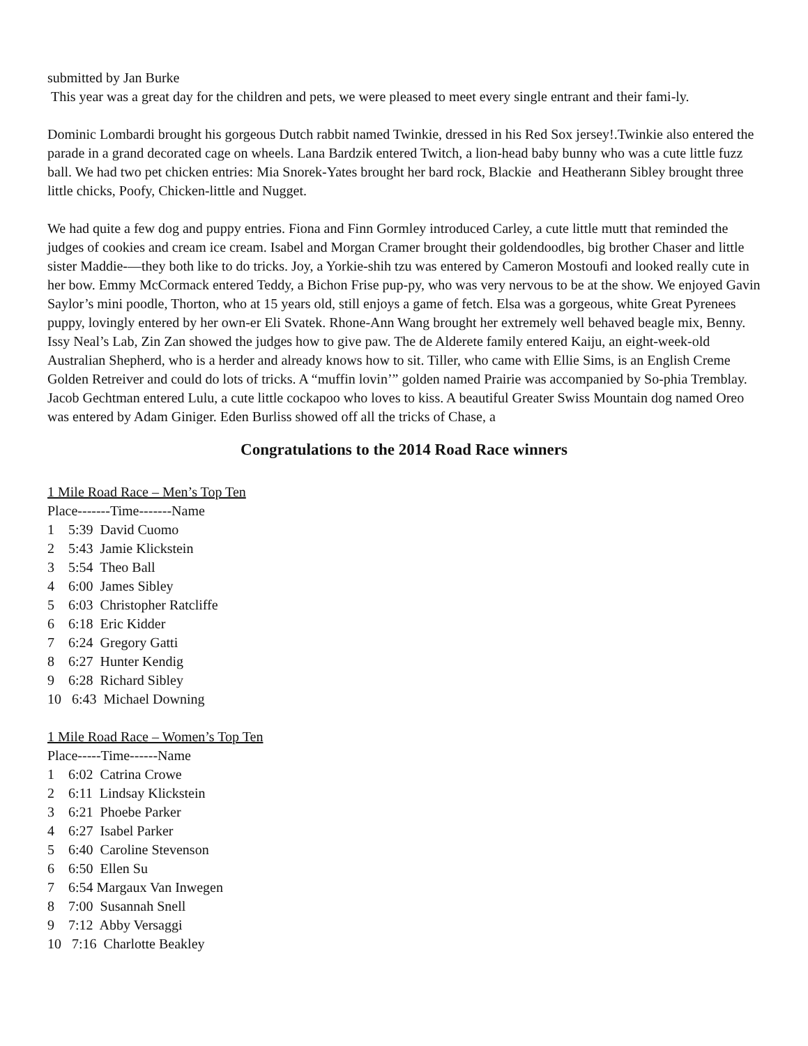submitted by Jan Burke
This year was a great day for the children and pets, we were pleased to meet every single entrant and their fami-ly.
Dominic Lombardi brought his gorgeous Dutch rabbit named Twinkie, dressed in his Red Sox jersey!.Twinkie also entered the parade in a grand decorated cage on wheels. Lana Bardzik entered Twitch, a lion-head baby bunny who was a cute little fuzz ball. We had two pet chicken entries: Mia Snorek-Yates brought her bard rock, Blackie and Heatherann Sibley brought three little chicks, Poofy, Chicken-little and Nugget.
We had quite a few dog and puppy entries. Fiona and Finn Gormley introduced Carley, a cute little mutt that reminded the judges of cookies and cream ice cream. Isabel and Morgan Cramer brought their goldendoodles, big brother Chaser and little sister Maddie-—they both like to do tricks. Joy, a Yorkie-shih tzu was entered by Cameron Mostoufi and looked really cute in her bow. Emmy McCormack entered Teddy, a Bichon Frise pup-py, who was very nervous to be at the show. We enjoyed Gavin Saylor’s mini poodle, Thorton, who at 15 years old, still enjoys a game of fetch. Elsa was a gorgeous, white Great Pyrenees puppy, lovingly entered by her own-er Eli Svatek. Rhone-Ann Wang brought her extremely well behaved beagle mix, Benny. Issy Neal’s Lab, Zin Zan showed the judges how to give paw. The de Alderete family entered Kaiju, an eight-week-old Australian Shepherd, who is a herder and already knows how to sit. Tiller, who came with Ellie Sims, is an English Creme Golden Retreiver and could do lots of tricks. A “muffin lovin’” golden named Prairie was accompanied by So-phia Tremblay. Jacob Gechtman entered Lulu, a cute little cockapoo who loves to kiss. A beautiful Greater Swiss Mountain dog named Oreo was entered by Adam Giniger. Eden Burliss showed off all the tricks of Chase, a
Congratulations to the 2014 Road Race winners
1 Mile Road Race – Men’s Top Ten
Place-------Time-------Name
1 5:39 David Cuomo
2 5:43 Jamie Klickstein
3 5:54 Theo Ball
4 6:00 James Sibley
5 6:03 Christopher Ratcliffe
6 6:18 Eric Kidder
7 6:24 Gregory Gatti
8 6:27 Hunter Kendig
9 6:28 Richard Sibley
10 6:43 Michael Downing
1 Mile Road Race – Women’s Top Ten
Place-----Time------Name
1 6:02 Catrina Crowe
2 6:11 Lindsay Klickstein
3 6:21 Phoebe Parker
4 6:27 Isabel Parker
5 6:40 Caroline Stevenson
6 6:50 Ellen Su
7 6:54 Margaux Van Inwegen
8 7:00 Susannah Snell
9 7:12 Abby Versaggi
10 7:16 Charlotte Beakley